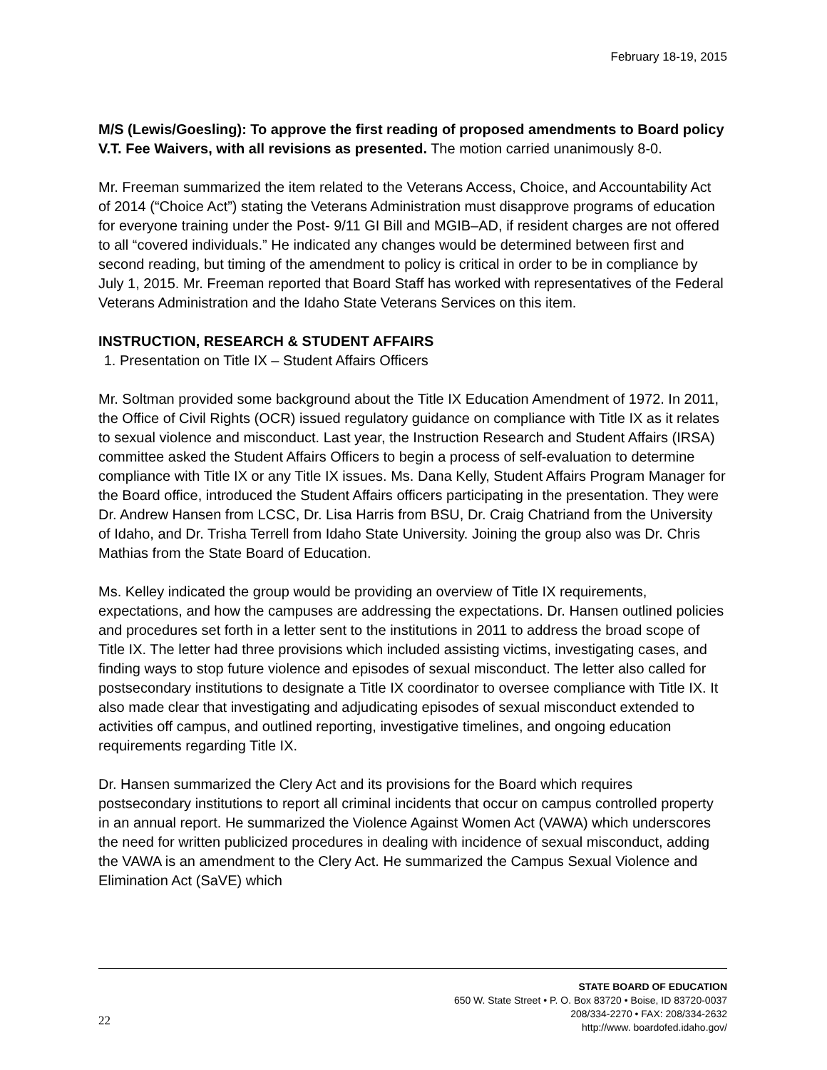February 18-19, 2015
M/S (Lewis/Goesling): To approve the first reading of proposed amendments to Board policy V.T. Fee Waivers, with all revisions as presented. The motion carried unanimously 8-0.
Mr. Freeman summarized the item related to the Veterans Access, Choice, and Accountability Act of 2014 (“Choice Act”) stating the Veterans Administration must disapprove programs of education for everyone training under the Post- 9/11 GI Bill and MGIB–AD, if resident charges are not offered to all “covered individuals.” He indicated any changes would be determined between first and second reading, but timing of the amendment to policy is critical in order to be in compliance by July 1, 2015. Mr. Freeman reported that Board Staff has worked with representatives of the Federal Veterans Administration and the Idaho State Veterans Services on this item.
INSTRUCTION, RESEARCH & STUDENT AFFAIRS
1. Presentation on Title IX – Student Affairs Officers
Mr. Soltman provided some background about the Title IX Education Amendment of 1972. In 2011, the Office of Civil Rights (OCR) issued regulatory guidance on compliance with Title IX as it relates to sexual violence and misconduct. Last year, the Instruction Research and Student Affairs (IRSA) committee asked the Student Affairs Officers to begin a process of self-evaluation to determine compliance with Title IX or any Title IX issues. Ms. Dana Kelly, Student Affairs Program Manager for the Board office, introduced the Student Affairs officers participating in the presentation. They were Dr. Andrew Hansen from LCSC, Dr. Lisa Harris from BSU, Dr. Craig Chatriand from the University of Idaho, and Dr. Trisha Terrell from Idaho State University. Joining the group also was Dr. Chris Mathias from the State Board of Education.
Ms. Kelley indicated the group would be providing an overview of Title IX requirements, expectations, and how the campuses are addressing the expectations. Dr. Hansen outlined policies and procedures set forth in a letter sent to the institutions in 2011 to address the broad scope of Title IX. The letter had three provisions which included assisting victims, investigating cases, and finding ways to stop future violence and episodes of sexual misconduct. The letter also called for postsecondary institutions to designate a Title IX coordinator to oversee compliance with Title IX. It also made clear that investigating and adjudicating episodes of sexual misconduct extended to activities off campus, and outlined reporting, investigative timelines, and ongoing education requirements regarding Title IX.
Dr. Hansen summarized the Clery Act and its provisions for the Board which requires postsecondary institutions to report all criminal incidents that occur on campus controlled property in an annual report. He summarized the Violence Against Women Act (VAWA) which underscores the need for written publicized procedures in dealing with incidence of sexual misconduct, adding the VAWA is an amendment to the Clery Act. He summarized the Campus Sexual Violence and Elimination Act (SaVE) which
22
STATE BOARD OF EDUCATION
650 W. State Street • P. O. Box 83720 • Boise, ID 83720-0037
208/334-2270 • FAX: 208/334-2632
http://www. boardofed.idaho.gov/